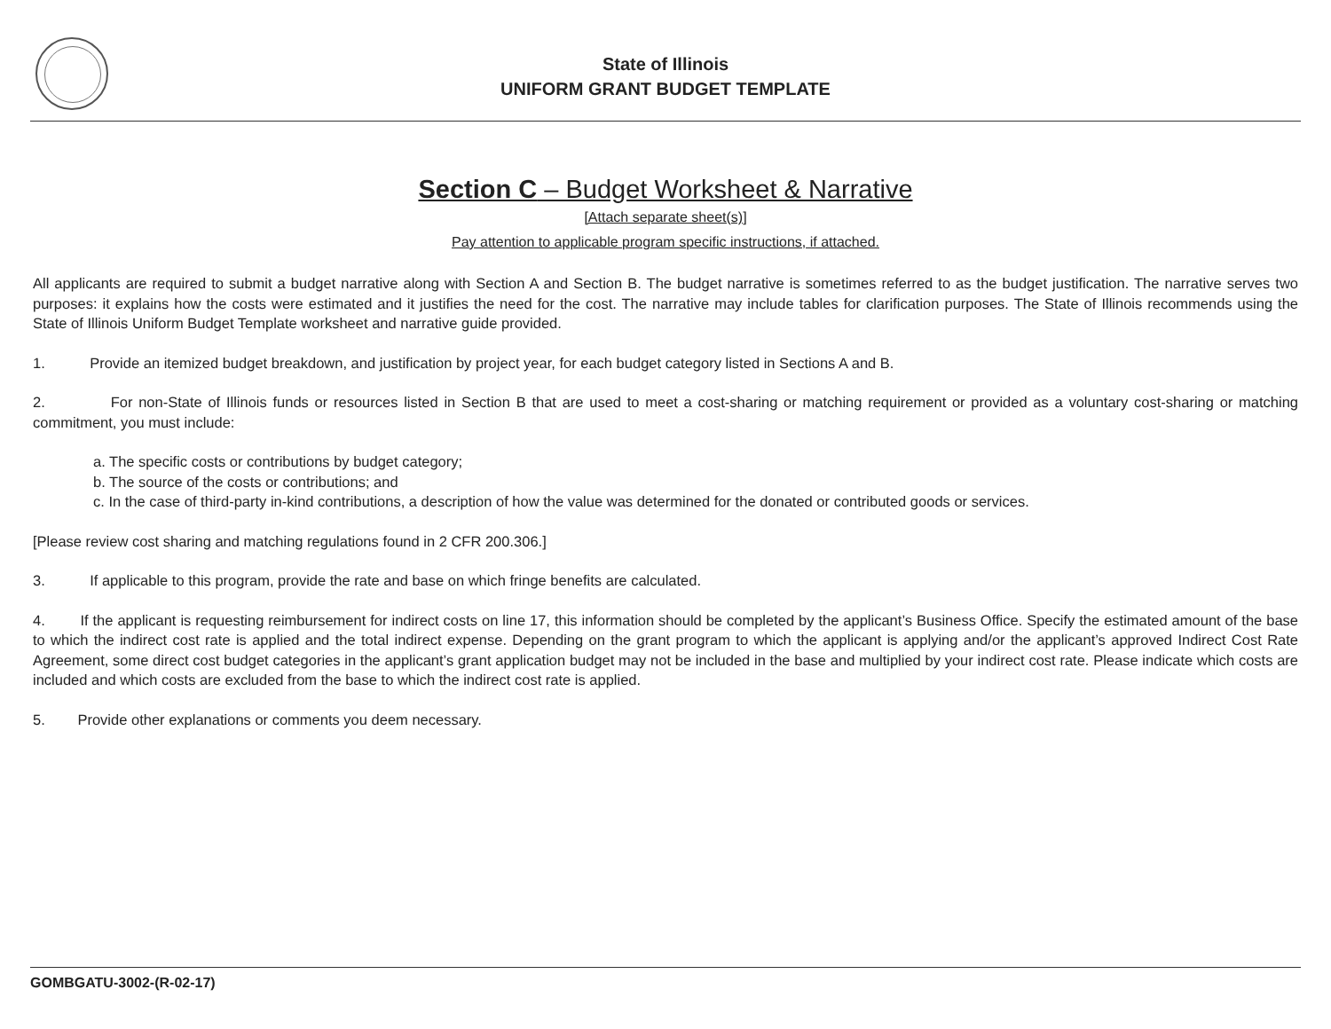State of Illinois
UNIFORM GRANT BUDGET TEMPLATE
Section C – Budget Worksheet & Narrative
[Attach separate sheet(s)]
Pay attention to applicable program specific instructions, if attached.
All applicants are required to submit a budget narrative along with Section A and Section B. The budget narrative is sometimes referred to as the budget justification. The narrative serves two purposes: it explains how the costs were estimated and it justifies the need for the cost. The narrative may include tables for clarification purposes. The State of Illinois recommends using the State of Illinois Uniform Budget Template worksheet and narrative guide provided.
1. Provide an itemized budget breakdown, and justification by project year, for each budget category listed in Sections A and B.
2. For non-State of Illinois funds or resources listed in Section B that are used to meet a cost-sharing or matching requirement or provided as a voluntary cost-sharing or matching commitment, you must include:
a. The specific costs or contributions by budget category;
b. The source of the costs or contributions; and
c. In the case of third-party in-kind contributions, a description of how the value was determined for the donated or contributed goods or services.
[Please review cost sharing and matching regulations found in 2 CFR 200.306.]
3. If applicable to this program, provide the rate and base on which fringe benefits are calculated.
4. If the applicant is requesting reimbursement for indirect costs on line 17, this information should be completed by the applicant’s Business Office. Specify the estimated amount of the base to which the indirect cost rate is applied and the total indirect expense. Depending on the grant program to which the applicant is applying and/or the applicant’s approved Indirect Cost Rate Agreement, some direct cost budget categories in the applicant’s grant application budget may not be included in the base and multiplied by your indirect cost rate. Please indicate which costs are included and which costs are excluded from the base to which the indirect cost rate is applied.
5. Provide other explanations or comments you deem necessary.
GOMBGATU-3002-(R-02-17)